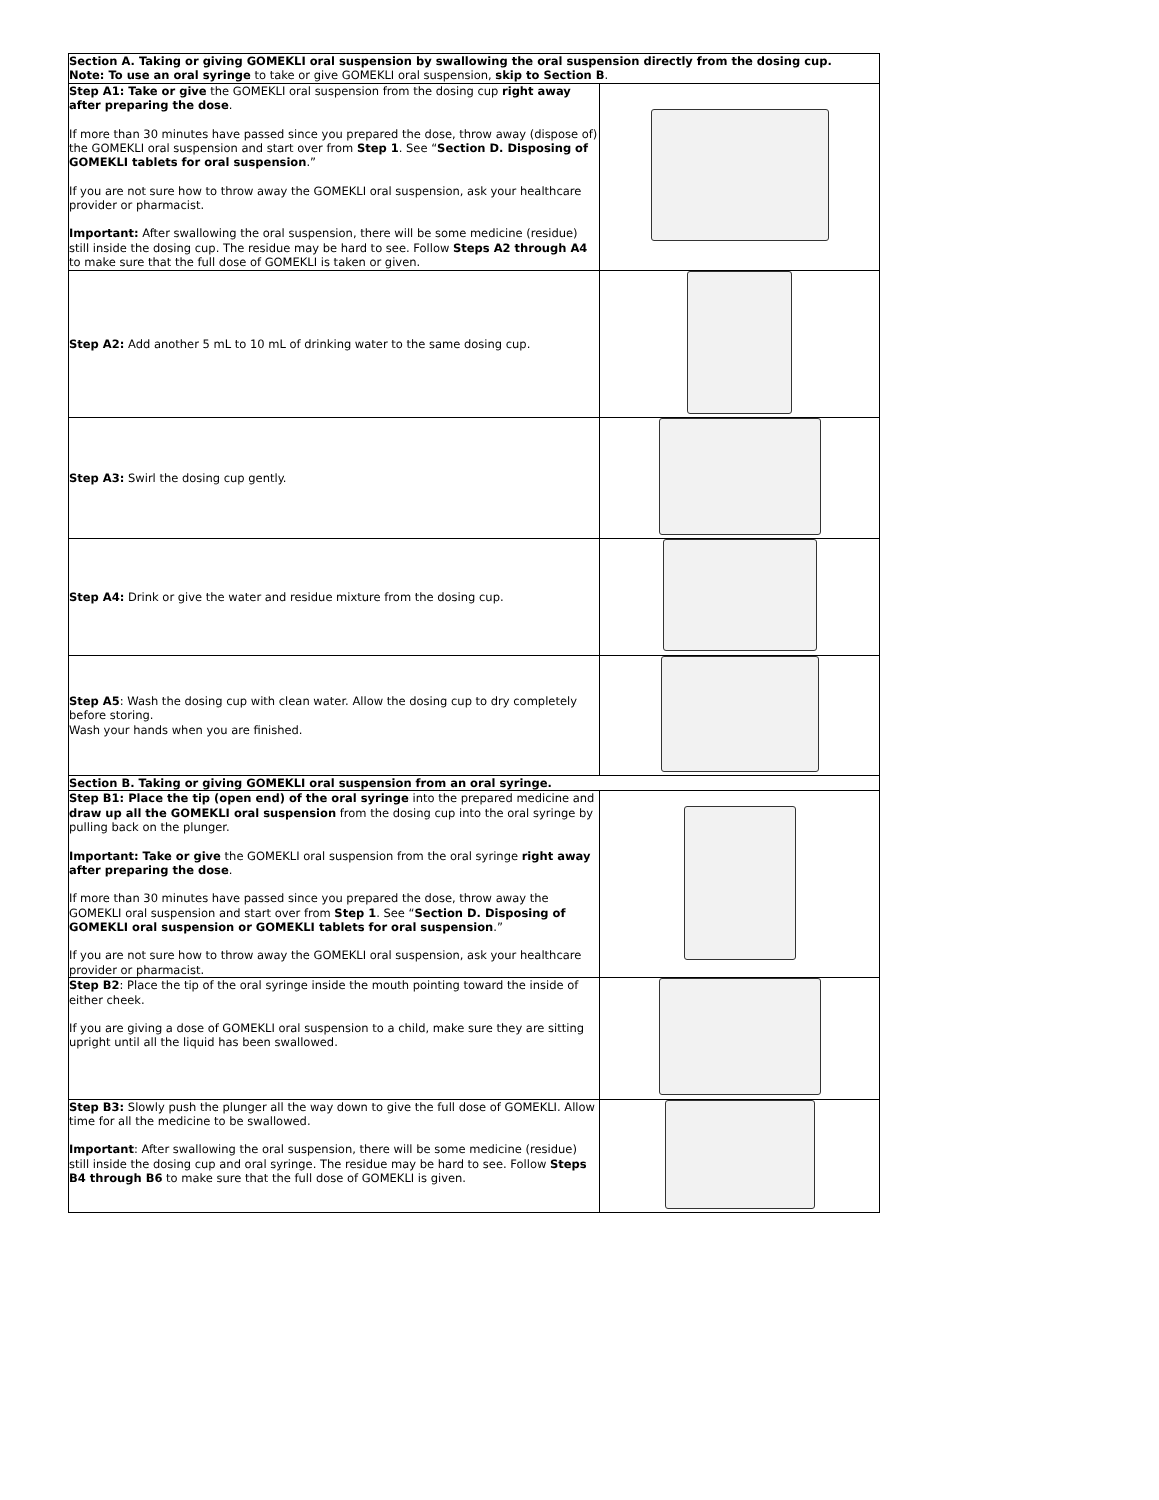| Section A. Taking or giving GOMEKLI oral suspension by swallowing the oral suspension directly from the dosing cup. Note: To use an oral syringe to take or give GOMEKLI oral suspension, skip to Section B . | |
| Step A1: Take or give the GOMEKLI oral suspension from the dosing cup right away after preparing the dose . If more than 30 minutes have passed since you prepared the dose, throw away (dispose of) the GOMEKLI oral suspension and start over from Step 1 . See “ Section D. Disposing of GOMEKLI tablets for oral suspension .” If you are not sure how to throw away the GOMEKLI oral suspension, ask your healthcare provider or pharmacist. Important: After swallowing the oral suspension, there will be some medicine (residue) still inside the dosing cup. The residue may be hard to see. Follow Steps A2 through A4 to make sure that the full dose of GOMEKLI is taken or given. | |
| Step A2: Add another 5 mL to 10 mL of drinking water to the same dosing cup. | |
| Step A3: Swirl the dosing cup gently. | |
| Step A4: Drink or give the water and residue mixture from the dosing cup. | |
| Step A5 : Wash the dosing cup with clean water. Allow the dosing cup to dry completely before storing. Wash your hands when you are finished. | |
| Section B. Taking or giving GOMEKLI oral suspension from an oral syringe. | |
| Step B1: Place the tip (open end) of the oral syringe into the prepared medicine and draw up all the GOMEKLI oral suspension from the dosing cup into the oral syringe by pulling back on the plunger. Important: Take or give the GOMEKLI oral suspension from the oral syringe right away after preparing the dose . If more than 30 minutes have passed since you prepared the dose, throw away the GOMEKLI oral suspension and start over from Step 1 . See “ Section D. Disposing of GOMEKLI oral suspension or GOMEKLI tablets for oral suspension .” If you are not sure how to throw away the GOMEKLI oral suspension, ask your healthcare provider or pharmacist. | |
| Step B2 : Place the tip of the oral syringe inside the mouth pointing toward the inside of either cheek. If you are giving a dose of GOMEKLI oral suspension to a child, make sure they are sitting upright until all the liquid has been swallowed. | |
| Step B3: Slowly push the plunger all the way down to give the full dose of GOMEKLI. Allow time for all the medicine to be swallowed. Important : After swallowing the oral suspension, there will be some medicine (residue) still inside the dosing cup and oral syringe. The residue may be hard to see. Follow Steps B4 through B6 to make sure that the full dose of GOMEKLI is given. | |